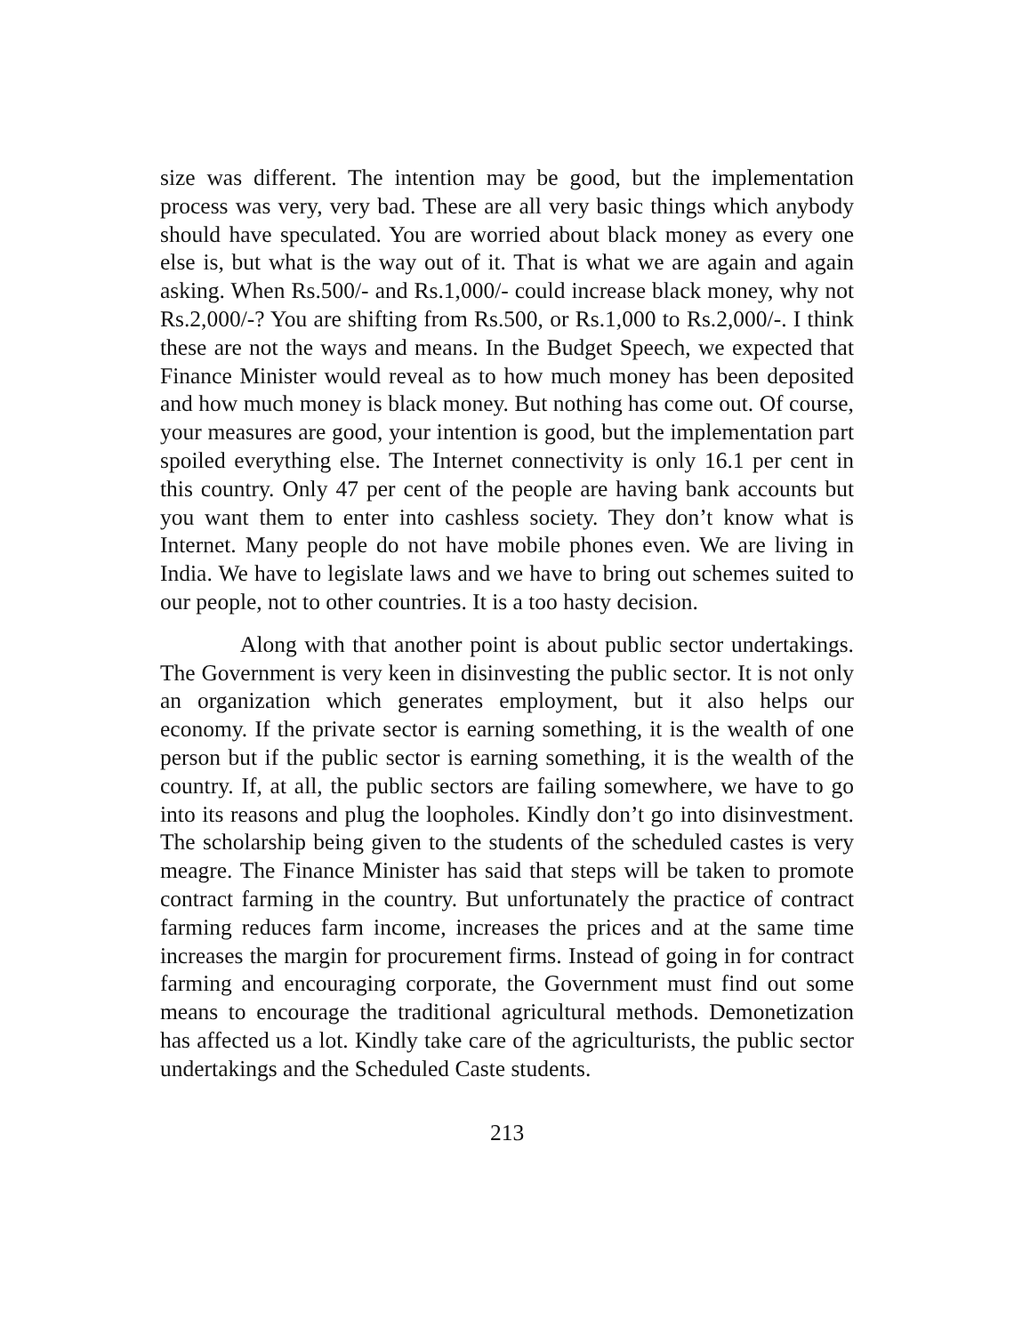size was different. The intention may be good, but the implementation process was very, very bad. These are all very basic things which anybody should have speculated. You are worried about black money as every one else is, but what is the way out of it. That is what we are again and again asking. When Rs.500/- and Rs.1,000/- could increase black money, why not Rs.2,000/-? You are shifting from Rs.500, or Rs.1,000 to Rs.2,000/-. I think these are not the ways and means. In the Budget Speech, we expected that Finance Minister would reveal as to how much money has been deposited and how much money is black money. But nothing has come out. Of course, your measures are good, your intention is good, but the implementation part spoiled everything else. The Internet connectivity is only 16.1 per cent in this country. Only 47 per cent of the people are having bank accounts but you want them to enter into cashless society. They don’t know what is Internet. Many people do not have mobile phones even. We are living in India. We have to legislate laws and we have to bring out schemes suited to our people, not to other countries. It is a too hasty decision.
Along with that another point is about public sector undertakings. The Government is very keen in disinvesting the public sector. It is not only an organization which generates employment, but it also helps our economy. If the private sector is earning something, it is the wealth of one person but if the public sector is earning something, it is the wealth of the country. If, at all, the public sectors are failing somewhere, we have to go into its reasons and plug the loopholes. Kindly don’t go into disinvestment. The scholarship being given to the students of the scheduled castes is very meagre. The Finance Minister has said that steps will be taken to promote contract farming in the country. But unfortunately the practice of contract farming reduces farm income, increases the prices and at the same time increases the margin for procurement firms. Instead of going in for contract farming and encouraging corporate, the Government must find out some means to encourage the traditional agricultural methods. Demonetization has affected us a lot. Kindly take care of the agriculturists, the public sector undertakings and the Scheduled Caste students.
213